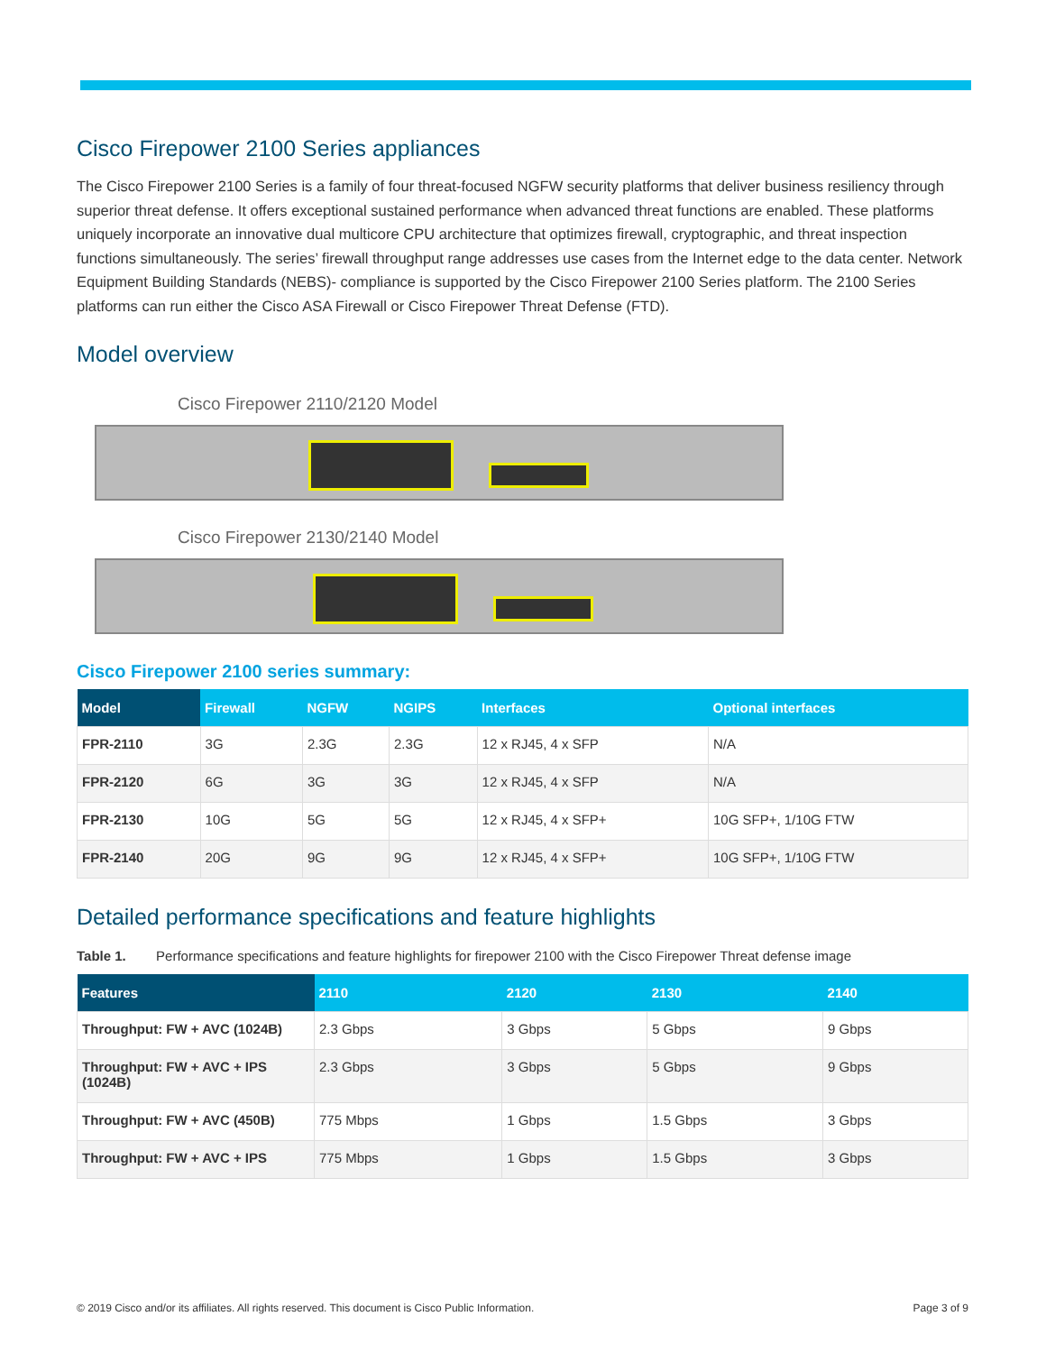Cisco Firepower 2100 Series appliances
The Cisco Firepower 2100 Series is a family of four threat-focused NGFW security platforms that deliver business resiliency through superior threat defense. It offers exceptional sustained performance when advanced threat functions are enabled. These platforms uniquely incorporate an innovative dual multicore CPU architecture that optimizes firewall, cryptographic, and threat inspection functions simultaneously. The series’ firewall throughput range addresses use cases from the Internet edge to the data center. Network Equipment Building Standards (NEBS)- compliance is supported by the Cisco Firepower 2100 Series platform. The 2100 Series platforms can run either the Cisco ASA Firewall or Cisco Firepower Threat Defense (FTD).
Model overview
Cisco Firepower 2110/2120 Model
Cisco Firepower 2130/2140 Model
Cisco Firepower 2100 series summary:
| Model | Firewall | NGFW | NGIPS | Interfaces | Optional interfaces |
| --- | --- | --- | --- | --- | --- |
| FPR-2110 | 3G | 2.3G | 2.3G | 12 x RJ45, 4 x SFP | N/A |
| FPR-2120 | 6G | 3G | 3G | 12 x RJ45, 4 x SFP | N/A |
| FPR-2130 | 10G | 5G | 5G | 12 x RJ45, 4 x SFP+ | 10G SFP+, 1/10G FTW |
| FPR-2140 | 20G | 9G | 9G | 12 x RJ45, 4 x SFP+ | 10G SFP+, 1/10G FTW |
Detailed performance specifications and feature highlights
Table 1. Performance specifications and feature highlights for firepower 2100 with the Cisco Firepower Threat defense image
| Features | 2110 | 2120 | 2130 | 2140 |
| --- | --- | --- | --- | --- |
| Throughput: FW + AVC (1024B) | 2.3 Gbps | 3 Gbps | 5 Gbps | 9 Gbps |
| Throughput: FW + AVC + IPS (1024B) | 2.3 Gbps | 3 Gbps | 5 Gbps | 9 Gbps |
| Throughput: FW + AVC (450B) | 775 Mbps | 1 Gbps | 1.5 Gbps | 3 Gbps |
| Throughput: FW + AVC + IPS | 775 Mbps | 1 Gbps | 1.5 Gbps | 3 Gbps |
© 2019 Cisco and/or its affiliates. All rights reserved. This document is Cisco Public Information. Page 3 of 9